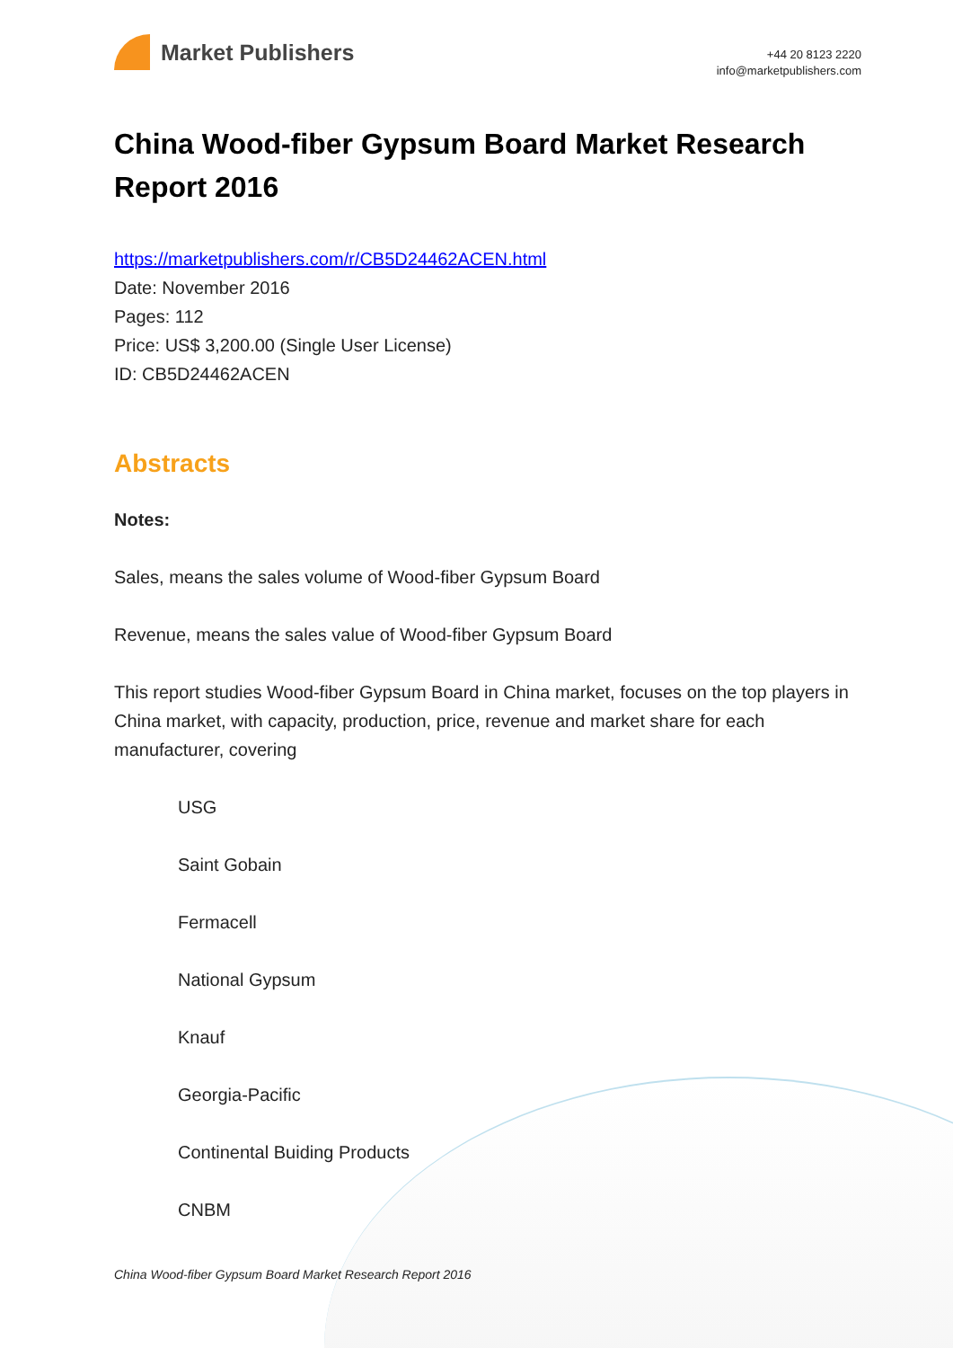Market Publishers
+44 20 8123 2220
info@marketpublishers.com
China Wood-fiber Gypsum Board Market Research Report 2016
https://marketpublishers.com/r/CB5D24462ACEN.html
Date: November 2016
Pages: 112
Price: US$ 3,200.00 (Single User License)
ID: CB5D24462ACEN
Abstracts
Notes:
Sales, means the sales volume of Wood-fiber Gypsum Board
Revenue, means the sales value of Wood-fiber Gypsum Board
This report studies Wood-fiber Gypsum Board in China market, focuses on the top players in China market, with capacity, production, price, revenue and market share for each manufacturer, covering
USG
Saint Gobain
Fermacell
National Gypsum
Knauf
Georgia-Pacific
Continental Buiding Products
CNBM
China Wood-fiber Gypsum Board Market Research Report 2016